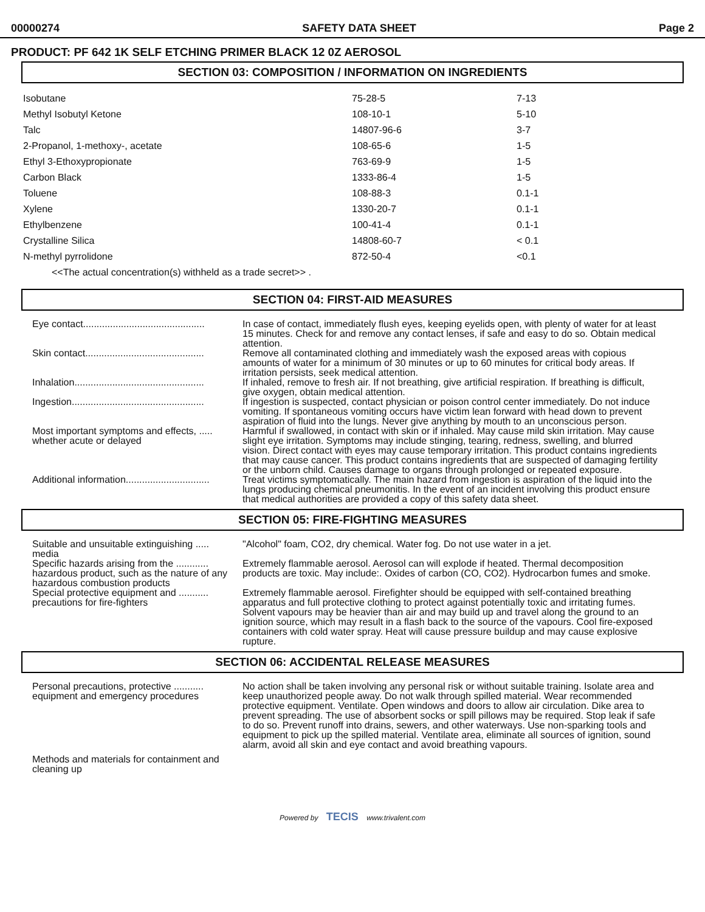00000274 SAFETY DATA SHEET Page 2
PRODUCT: PF 642 1K SELF ETCHING PRIMER BLACK 12 0Z AEROSOL
SECTION 03: COMPOSITION / INFORMATION ON INGREDIENTS
| Isobutane | 75-28-5 | 7-13 |
| Methyl Isobutyl Ketone | 108-10-1 | 5-10 |
| Talc | 14807-96-6 | 3-7 |
| 2-Propanol, 1-methoxy-, acetate | 108-65-6 | 1-5 |
| Ethyl 3-Ethoxypropionate | 763-69-9 | 1-5 |
| Carbon Black | 1333-86-4 | 1-5 |
| Toluene | 108-88-3 | 0.1-1 |
| Xylene | 1330-20-7 | 0.1-1 |
| Ethylbenzene | 100-41-4 | 0.1-1 |
| Crystalline Silica | 14808-60-7 | < 0.1 |
| N-methyl pyrrolidone | 872-50-4 | <0.1 |
<<The actual concentration(s) withheld as a trade secret>> .
SECTION 04: FIRST-AID MEASURES
| Eye contact............................................. | In case of contact, immediately flush eyes, keeping eyelids open, with plenty of water for at least 15 minutes. Check for and remove any contact lenses, if safe and easy to do so. Obtain medical attention. |
| Skin contact............................................ | Remove all contaminated clothing and immediately wash the exposed areas with copious amounts of water for a minimum of 30 minutes or up to 60 minutes for critical body areas. If irritation persists, seek medical attention. |
| Inhalation................................................ | If inhaled, remove to fresh air. If not breathing, give artificial respiration. If breathing is difficult, give oxygen, obtain medical attention. |
| Ingestion................................................. | If ingestion is suspected, contact physician or poison control center immediately. Do not induce vomiting. If spontaneous vomiting occurs have victim lean forward with head down to prevent aspiration of fluid into the lungs. Never give anything by mouth to an unconscious person. |
| Most important symptoms and effects, ..... whether acute or delayed | Harmful if swallowed, in contact with skin or if inhaled. May cause mild skin irritation. May cause slight eye irritation. Symptoms may include stinging, tearing, redness, swelling, and blurred vision. Direct contact with eyes may cause temporary irritation. This product contains ingredients that may cause cancer. This product contains ingredients that are suspected of damaging fertility or the unborn child. Causes damage to organs through prolonged or repeated exposure. |
| Additional information............................... | Treat victims symptomatically. The main hazard from ingestion is aspiration of the liquid into the lungs producing chemical pneumonitis. In the event of an incident involving this product ensure that medical authorities are provided a copy of this safety data sheet. |
SECTION 05: FIRE-FIGHTING MEASURES
| Suitable and unsuitable extinguishing ..... media | "Alcohol" foam, CO2, dry chemical. Water fog. Do not use water in a jet. |
| Specific hazards arising from the ............ hazardous product, such as the nature of any hazardous combustion products | Extremely flammable aerosol. Aerosol can will explode if heated. Thermal decomposition products are toxic. May include:. Oxides of carbon (CO, CO2). Hydrocarbon fumes and smoke. |
| Special protective equipment and ........... precautions for fire-fighters | Extremely flammable aerosol. Firefighter should be equipped with self-contained breathing apparatus and full protective clothing to protect against potentially toxic and irritating fumes. Solvent vapours may be heavier than air and may build up and travel along the ground to an ignition source, which may result in a flash back to the source of the vapours. Cool fire-exposed containers with cold water spray. Heat will cause pressure buildup and may cause explosive rupture. |
SECTION 06: ACCIDENTAL RELEASE MEASURES
| Personal precautions, protective ........... equipment and emergency procedures | No action shall be taken involving any personal risk or without suitable training. Isolate area and keep unauthorized people away. Do not walk through spilled material. Wear recommended protective equipment. Ventilate. Open windows and doors to allow air circulation. Dike area to prevent spreading. The use of absorbent socks or spill pillows may be required. Stop leak if safe to do so. Prevent runoff into drains, sewers, and other waterways. Use non-sparking tools and equipment to pick up the spilled material. Ventilate area, eliminate all sources of ignition, sound alarm, avoid all skin and eye contact and avoid breathing vapours. |
| Methods and materials for containment and cleaning up | |
Powered by TECIS www.trivalent.com